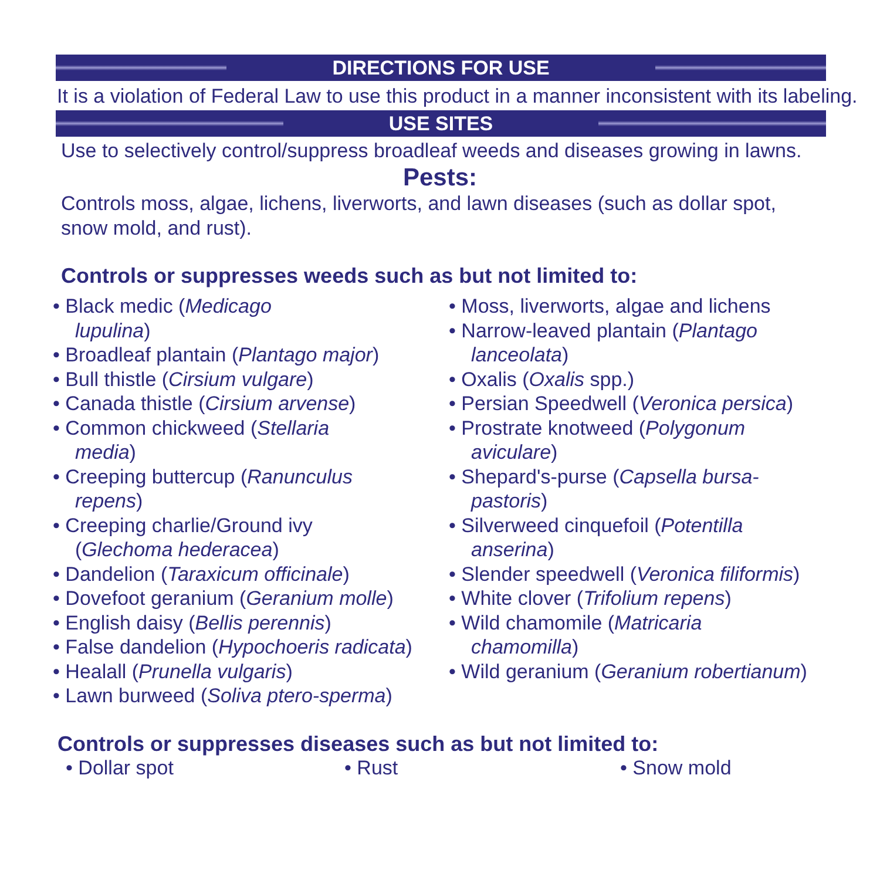DIRECTIONS FOR USE
It is a violation of Federal Law to use this product in a manner inconsistent with its labeling.
USE SITES
Use to selectively control/suppress broadleaf weeds and diseases growing in lawns.
Pests:
Controls moss, algae, lichens, liverworts, and lawn diseases (such as dollar spot,
snow mold, and rust).
Controls or suppresses weeds such as but not limited to:
• Black medic (Medicago
lupulina)
• Broadleaf plantain (Plantago major)
• Bull thistle (Cirsium vulgare)
• Canada thistle (Cirsium arvense)
• Common chickweed (Stellaria
media)
• Creeping buttercup (Ranunculus
repens)
• Creeping charlie/Ground ivy
(Glechoma hederacea)
• Dandelion (Taraxicum officinale)
• Dovefoot geranium (Geranium molle)
• English daisy (Bellis perennis)
• False dandelion (Hypochoeris radicata)
• Healall (Prunella vulgaris)
• Lawn burweed (Soliva ptero-sperma)
• Moss, liverworts, algae and lichens
• Narrow-leaved plantain (Plantago
lanceolata)
• Oxalis (Oxalis spp.)
• Persian Speedwell (Veronica persica)
• Prostrate knotweed (Polygonum
aviculare)
• Shepard's-purse (Capsella bursa-
pastoris)
• Silverweed cinquefoil (Potentilla
anserina)
• Slender speedwell (Veronica filiformis)
• White clover (Trifolium repens)
• Wild chamomile (Matricaria
chamomilla)
• Wild geranium (Geranium robertianum)
Controls or suppresses diseases such as but not limited to:
• Dollar spot • Rust • Snow mold